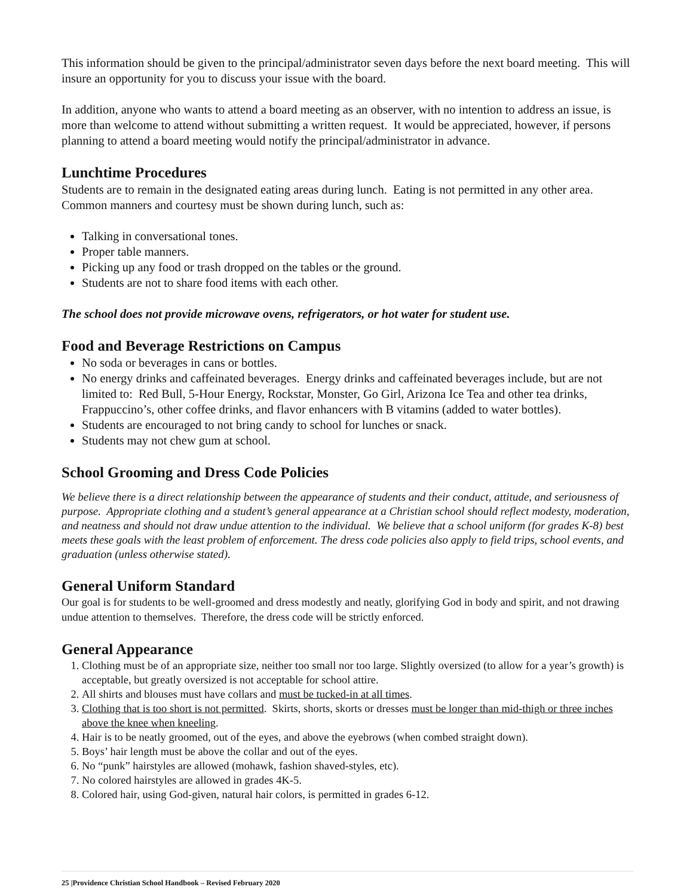This information should be given to the principal/administrator seven days before the next board meeting. This will insure an opportunity for you to discuss your issue with the board.
In addition, anyone who wants to attend a board meeting as an observer, with no intention to address an issue, is more than welcome to attend without submitting a written request. It would be appreciated, however, if persons planning to attend a board meeting would notify the principal/administrator in advance.
Lunchtime Procedures
Students are to remain in the designated eating areas during lunch. Eating is not permitted in any other area. Common manners and courtesy must be shown during lunch, such as:
Talking in conversational tones.
Proper table manners.
Picking up any food or trash dropped on the tables or the ground.
Students are not to share food items with each other.
The school does not provide microwave ovens, refrigerators, or hot water for student use.
Food and Beverage Restrictions on Campus
No soda or beverages in cans or bottles.
No energy drinks and caffeinated beverages. Energy drinks and caffeinated beverages include, but are not limited to: Red Bull, 5-Hour Energy, Rockstar, Monster, Go Girl, Arizona Ice Tea and other tea drinks, Frappuccino’s, other coffee drinks, and flavor enhancers with B vitamins (added to water bottles).
Students are encouraged to not bring candy to school for lunches or snack.
Students may not chew gum at school.
School Grooming and Dress Code Policies
We believe there is a direct relationship between the appearance of students and their conduct, attitude, and seriousness of purpose. Appropriate clothing and a student’s general appearance at a Christian school should reflect modesty, moderation, and neatness and should not draw undue attention to the individual. We believe that a school uniform (for grades K-8) best meets these goals with the least problem of enforcement. The dress code policies also apply to field trips, school events, and graduation (unless otherwise stated).
General Uniform Standard
Our goal is for students to be well-groomed and dress modestly and neatly, glorifying God in body and spirit, and not drawing undue attention to themselves. Therefore, the dress code will be strictly enforced.
General Appearance
1. Clothing must be of an appropriate size, neither too small nor too large. Slightly oversized (to allow for a year’s growth) is acceptable, but greatly oversized is not acceptable for school attire.
2. All shirts and blouses must have collars and must be tucked-in at all times.
3. Clothing that is too short is not permitted. Skirts, shorts, skorts or dresses must be longer than mid-thigh or three inches above the knee when kneeling.
4. Hair is to be neatly groomed, out of the eyes, and above the eyebrows (when combed straight down).
5. Boys’ hair length must be above the collar and out of the eyes.
6. No “punk” hairstyles are allowed (mohawk, fashion shaved-styles, etc).
7. No colored hairstyles are allowed in grades 4K-5.
8. Colored hair, using God-given, natural hair colors, is permitted in grades 6-12.
25 |Providence Christian School Handbook – Revised February 2020